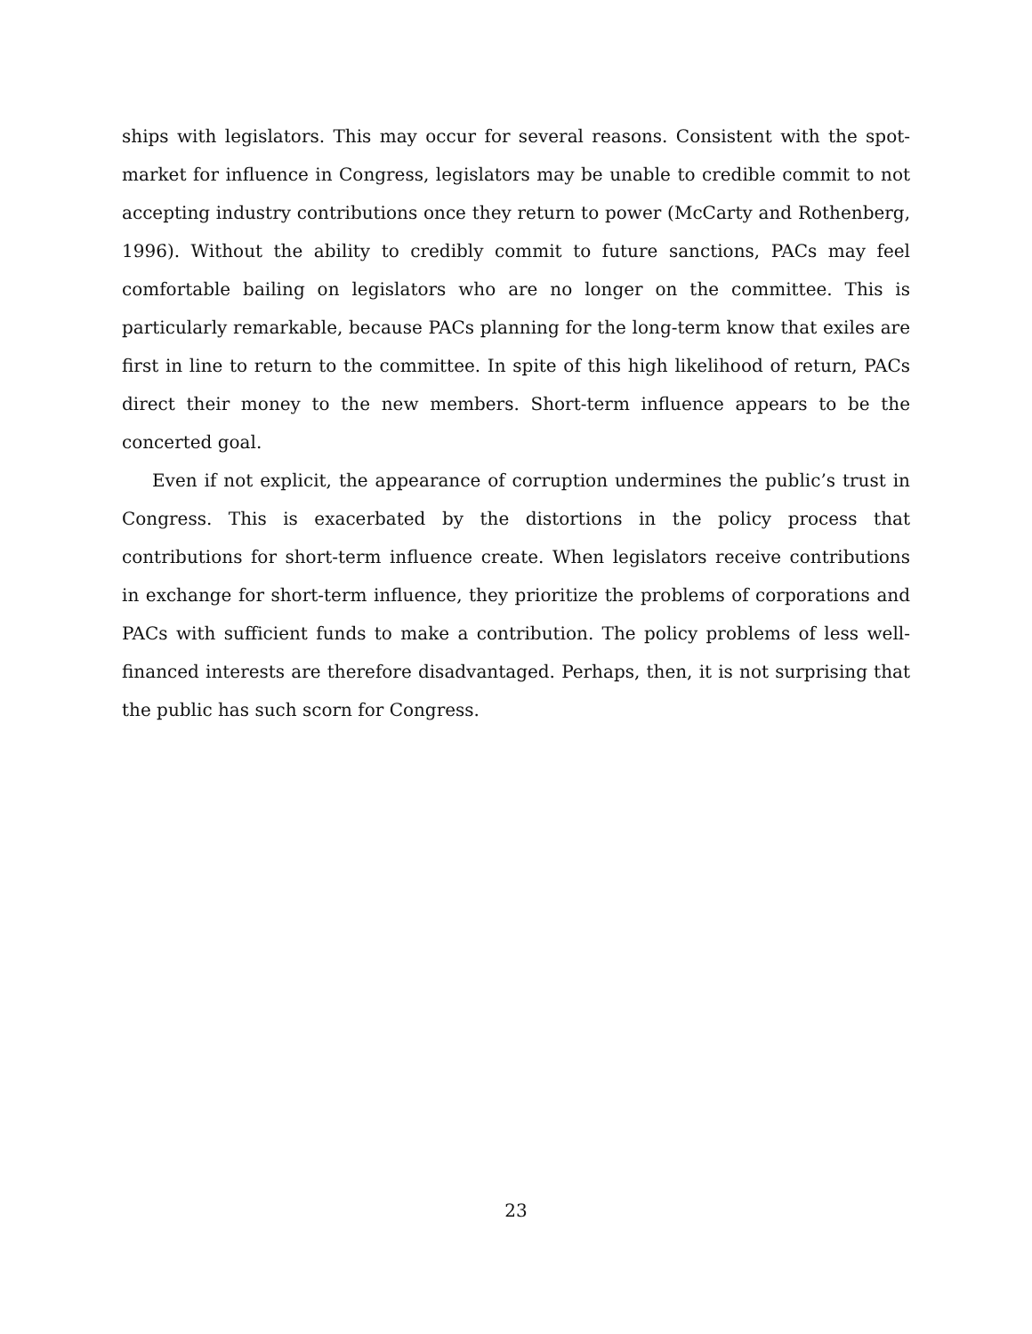ships with legislators. This may occur for several reasons. Consistent with the spot-market for influence in Congress, legislators may be unable to credible commit to not accepting industry contributions once they return to power (McCarty and Rothenberg, 1996). Without the ability to credibly commit to future sanctions, PACs may feel comfortable bailing on legislators who are no longer on the committee. This is particularly remarkable, because PACs planning for the long-term know that exiles are first in line to return to the committee. In spite of this high likelihood of return, PACs direct their money to the new members. Short-term influence appears to be the concerted goal.
Even if not explicit, the appearance of corruption undermines the public’s trust in Congress. This is exacerbated by the distortions in the policy process that contributions for short-term influence create. When legislators receive contributions in exchange for short-term influence, they prioritize the problems of corporations and PACs with sufficient funds to make a contribution. The policy problems of less well-financed interests are therefore disadvantaged. Perhaps, then, it is not surprising that the public has such scorn for Congress.
23